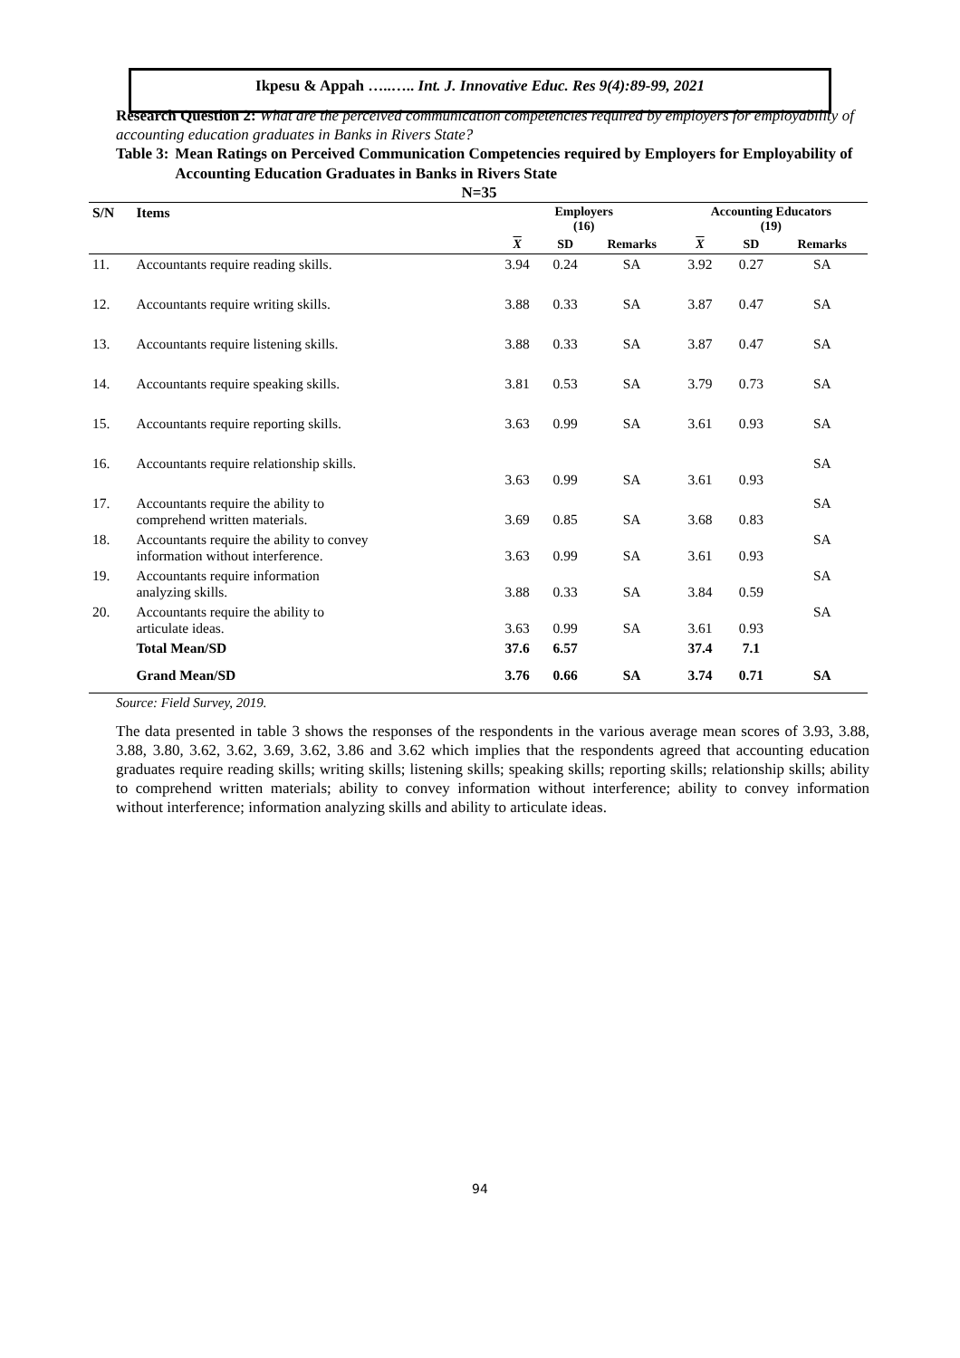Ikpesu & Appah …..….. Int. J. Innovative Educ. Res 9(4):89-99, 2021
Research Question 2: What are the perceived communication competencies required by employers for employability of accounting education graduates in Banks in Rivers State?
Table 3: Mean Ratings on Perceived Communication Competencies required by Employers for Employability of Accounting Education Graduates in Banks in Rivers State
N=35
| S/N | Items | Employers (16) | | | Accounting Educators (19) | | |
| --- | --- | --- | --- | --- | --- | --- | --- |
| | | X | SD | Remarks | X | SD | Remarks |
| 11. | Accountants require reading skills. | 3.94 | 0.24 | SA | 3.92 | 0.27 | SA |
| 12. | Accountants require writing skills. | 3.88 | 0.33 | SA | 3.87 | 0.47 | SA |
| 13. | Accountants require listening skills. | 3.88 | 0.33 | SA | 3.87 | 0.47 | SA |
| 14. | Accountants require speaking skills. | 3.81 | 0.53 | SA | 3.79 | 0.73 | SA |
| 15. | Accountants require reporting skills. | 3.63 | 0.99 | SA | 3.61 | 0.93 | SA |
| 16. | Accountants require relationship skills. | 3.63 | 0.99 | SA | 3.61 | 0.93 | SA |
| 17. | Accountants require the ability to comprehend written materials. | 3.69 | 0.85 | SA | 3.68 | 0.83 | SA |
| 18. | Accountants require the ability to convey information without interference. | 3.63 | 0.99 | SA | 3.61 | 0.93 | SA |
| 19. | Accountants require information analyzing skills. | 3.88 | 0.33 | SA | 3.84 | 0.59 | SA |
| 20. | Accountants require the ability to articulate ideas. | 3.63 | 0.99 | SA | 3.61 | 0.93 | SA |
| | Total Mean/SD | 37.6 | 6.57 | | 37.4 | 7.1 | |
| | Grand Mean/SD | 3.76 | 0.66 | SA | 3.74 | 0.71 | SA |
Source: Field Survey, 2019.
The data presented in table 3 shows the responses of the respondents in the various average mean scores of 3.93, 3.88, 3.88, 3.80, 3.62, 3.62, 3.69, 3.62, 3.86 and 3.62 which implies that the respondents agreed that accounting education graduates require reading skills; writing skills; listening skills; speaking skills; reporting skills; relationship skills; ability to comprehend written materials; ability to convey information without interference; ability to convey information without interference; information analyzing skills and ability to articulate ideas.
94